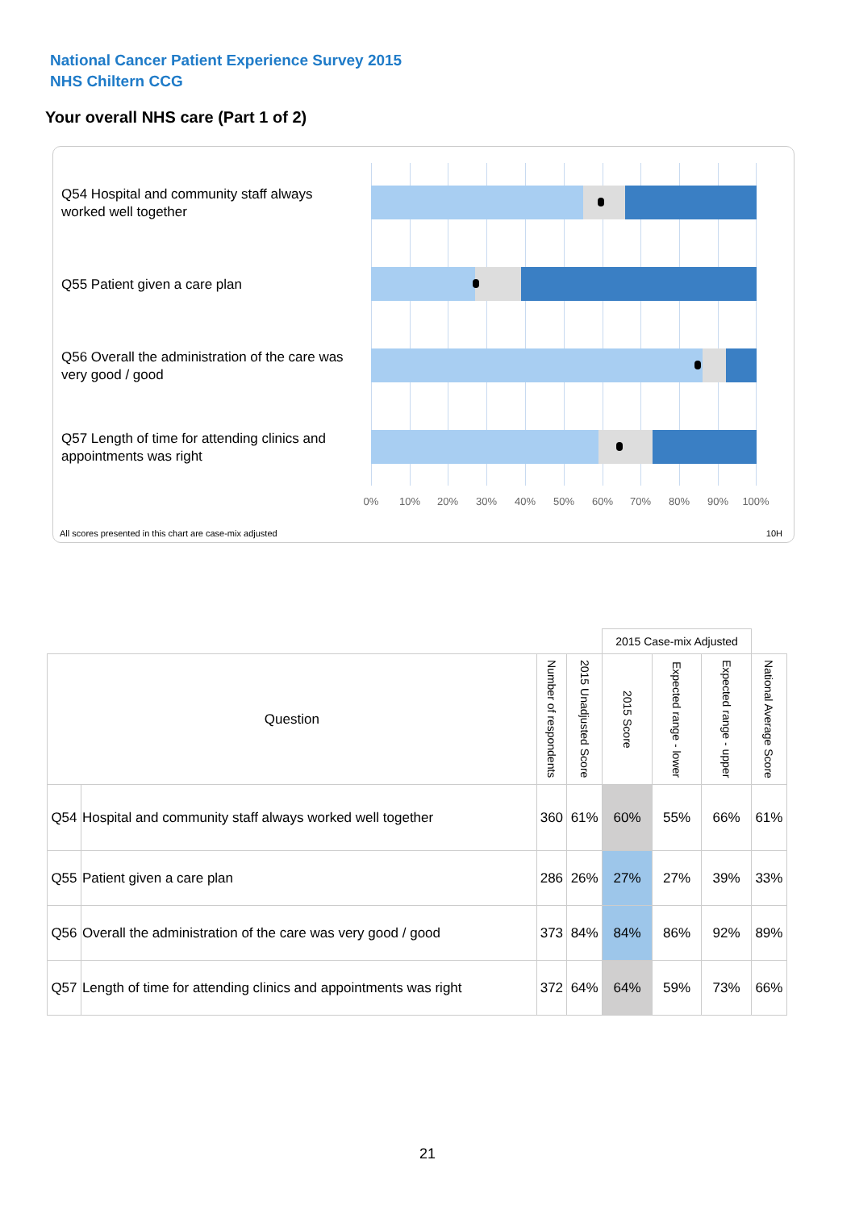National Cancer Patient Experience Survey 2015
NHS Chiltern CCG
Your overall NHS care (Part 1 of 2)
Q54 Hospital and community staff always worked well together
Q55 Patient given a care plan
Q56 Overall the administration of the care was very good / good
Q57 Length of time for attending clinics and appointments was right
0% 10% 20% 30% 40% 50% 60% 70% 80% 90% 100%
All scores presented in this chart are case-mix adjusted
10H
| | | | | 2015 Case-mix Adjusted | | | |
| Question | | Number of respondents | 2015 Unadjusted Score | 2015 Score | Expected range - lower | Expected range - upper | National Average Score |
| Q54 | Hospital and community staff always worked well together | 360 | 61% | 60% | 55% | 66% | 61% |
| Q55 | Patient given a care plan | 286 | 26% | 27% | 27% | 39% | 33% |
| Q56 | Overall the administration of the care was very good / good | 373 | 84% | 84% | 86% | 92% | 89% |
| Q57 | Length of time for attending clinics and appointments was right | 372 | 64% | 64% | 59% | 73% | 66% |
21